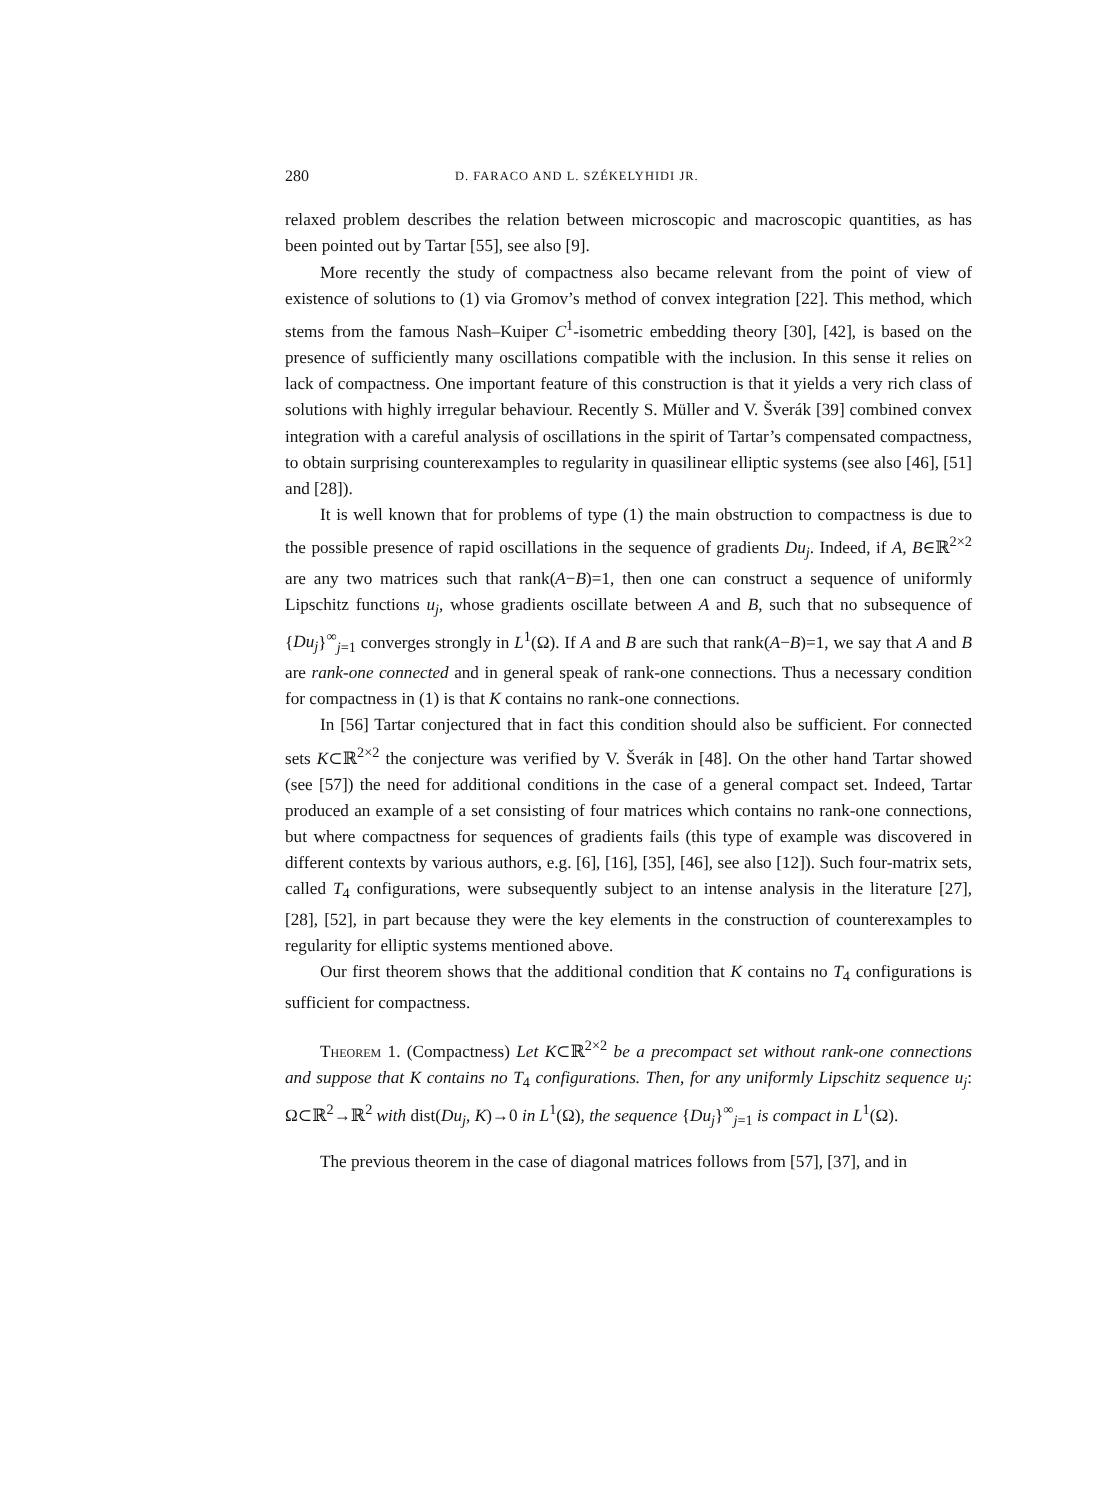280 D. FARACO AND L. SZÉKELYHIDI JR.
relaxed problem describes the relation between microscopic and macroscopic quantities, as has been pointed out by Tartar [55], see also [9].
More recently the study of compactness also became relevant from the point of view of existence of solutions to (1) via Gromov’s method of convex integration [22]. This method, which stems from the famous Nash–Kuiper C<sup>1</sup>-isometric embedding theory [30], [42], is based on the presence of sufficiently many oscillations compatible with the inclusion. In this sense it relies on lack of compactness. One important feature of this construction is that it yields a very rich class of solutions with highly irregular behaviour. Recently S. Müller and V. Šverák [39] combined convex integration with a careful analysis of oscillations in the spirit of Tartar’s compensated compactness, to obtain surprising counterexamples to regularity in quasilinear elliptic systems (see also [46], [51] and [28]).
It is well known that for problems of type (1) the main obstruction to compactness is due to the possible presence of rapid oscillations in the sequence of gradients Du<sub>j</sub>. Indeed, if A, B∈ℝ<sup>2×2</sup> are any two matrices such that rank(A−B)=1, then one can construct a sequence of uniformly Lipschitz functions u<sub>j</sub>, whose gradients oscillate between A and B, such that no subsequence of {Du<sub>j</sub>}<sup>∞</sup><sub>j=1</sub> converges strongly in L<sup>1</sup>(Ω). If A and B are such that rank(A−B)=1, we say that A and B are rank-one connected and in general speak of rank-one connections. Thus a necessary condition for compactness in (1) is that K contains no rank-one connections.
In [56] Tartar conjectured that in fact this condition should also be sufficient. For connected sets K⊂ℝ<sup>2×2</sup> the conjecture was verified by V. Šverák in [48]. On the other hand Tartar showed (see [57]) the need for additional conditions in the case of a general compact set. Indeed, Tartar produced an example of a set consisting of four matrices which contains no rank-one connections, but where compactness for sequences of gradients fails (this type of example was discovered in different contexts by various authors, e.g. [6], [16], [35], [46], see also [12]). Such four-matrix sets, called T<sub>4</sub> configurations, were subsequently subject to an intense analysis in the literature [27], [28], [52], in part because they were the key elements in the construction of counterexamples to regularity for elliptic systems mentioned above.
Our first theorem shows that the additional condition that K contains no T<sub>4</sub> configurations is sufficient for compactness.
Theorem 1. (Compactness) Let K⊂ℝ<sup>2×2</sup> be a precompact set without rank-one connections and suppose that K contains no T<sub>4</sub> configurations. Then, for any uniformly Lipschitz sequence u<sub>j</sub>: Ω⊂ℝ<sup>2</sup>→ℝ<sup>2</sup> with dist(Du<sub>j</sub>, K)→0 in L<sup>1</sup>(Ω), the sequence {Du<sub>j</sub>}<sup>∞</sup><sub>j=1</sub> is compact in L<sup>1</sup>(Ω).
The previous theorem in the case of diagonal matrices follows from [57], [37], and in